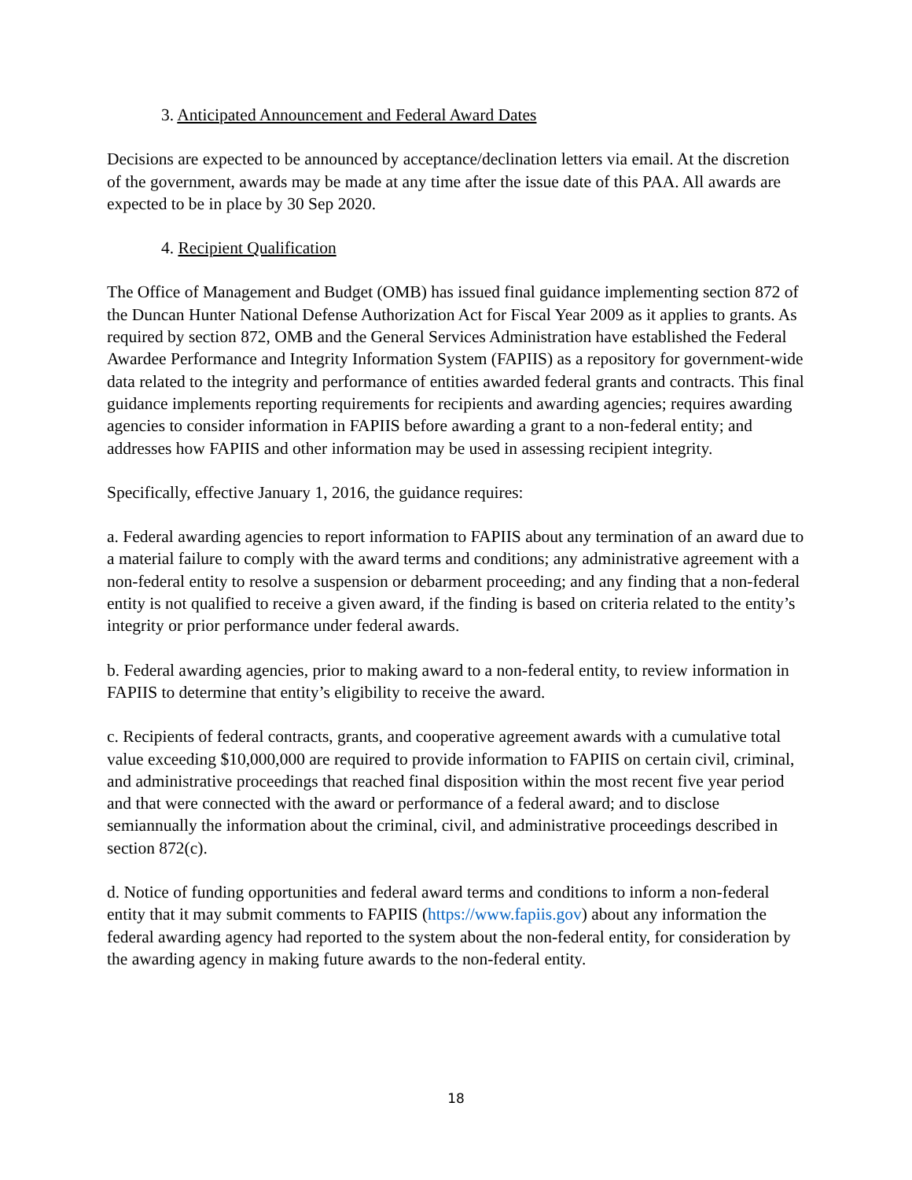3. Anticipated Announcement and Federal Award Dates
Decisions are expected to be announced by acceptance/declination letters via email. At the discretion of the government, awards may be made at any time after the issue date of this PAA. All awards are expected to be in place by 30 Sep 2020.
4. Recipient Qualification
The Office of Management and Budget (OMB) has issued final guidance implementing section 872 of the Duncan Hunter National Defense Authorization Act for Fiscal Year 2009 as it applies to grants. As required by section 872, OMB and the General Services Administration have established the Federal Awardee Performance and Integrity Information System (FAPIIS) as a repository for government-wide data related to the integrity and performance of entities awarded federal grants and contracts. This final guidance implements reporting requirements for recipients and awarding agencies; requires awarding agencies to consider information in FAPIIS before awarding a grant to a non-federal entity; and addresses how FAPIIS and other information may be used in assessing recipient integrity.
Specifically, effective January 1, 2016, the guidance requires:
a. Federal awarding agencies to report information to FAPIIS about any termination of an award due to a material failure to comply with the award terms and conditions; any administrative agreement with a non-federal entity to resolve a suspension or debarment proceeding; and any finding that a non-federal entity is not qualified to receive a given award, if the finding is based on criteria related to the entity’s integrity or prior performance under federal awards.
b. Federal awarding agencies, prior to making award to a non-federal entity, to review information in FAPIIS to determine that entity’s eligibility to receive the award.
c. Recipients of federal contracts, grants, and cooperative agreement awards with a cumulative total value exceeding $10,000,000 are required to provide information to FAPIIS on certain civil, criminal, and administrative proceedings that reached final disposition within the most recent five year period and that were connected with the award or performance of a federal award; and to disclose semiannually the information about the criminal, civil, and administrative proceedings described in section 872(c).
d. Notice of funding opportunities and federal award terms and conditions to inform a non-federal entity that it may submit comments to FAPIIS (https://www.fapiis.gov) about any information the federal awarding agency had reported to the system about the non-federal entity, for consideration by the awarding agency in making future awards to the non-federal entity.
18